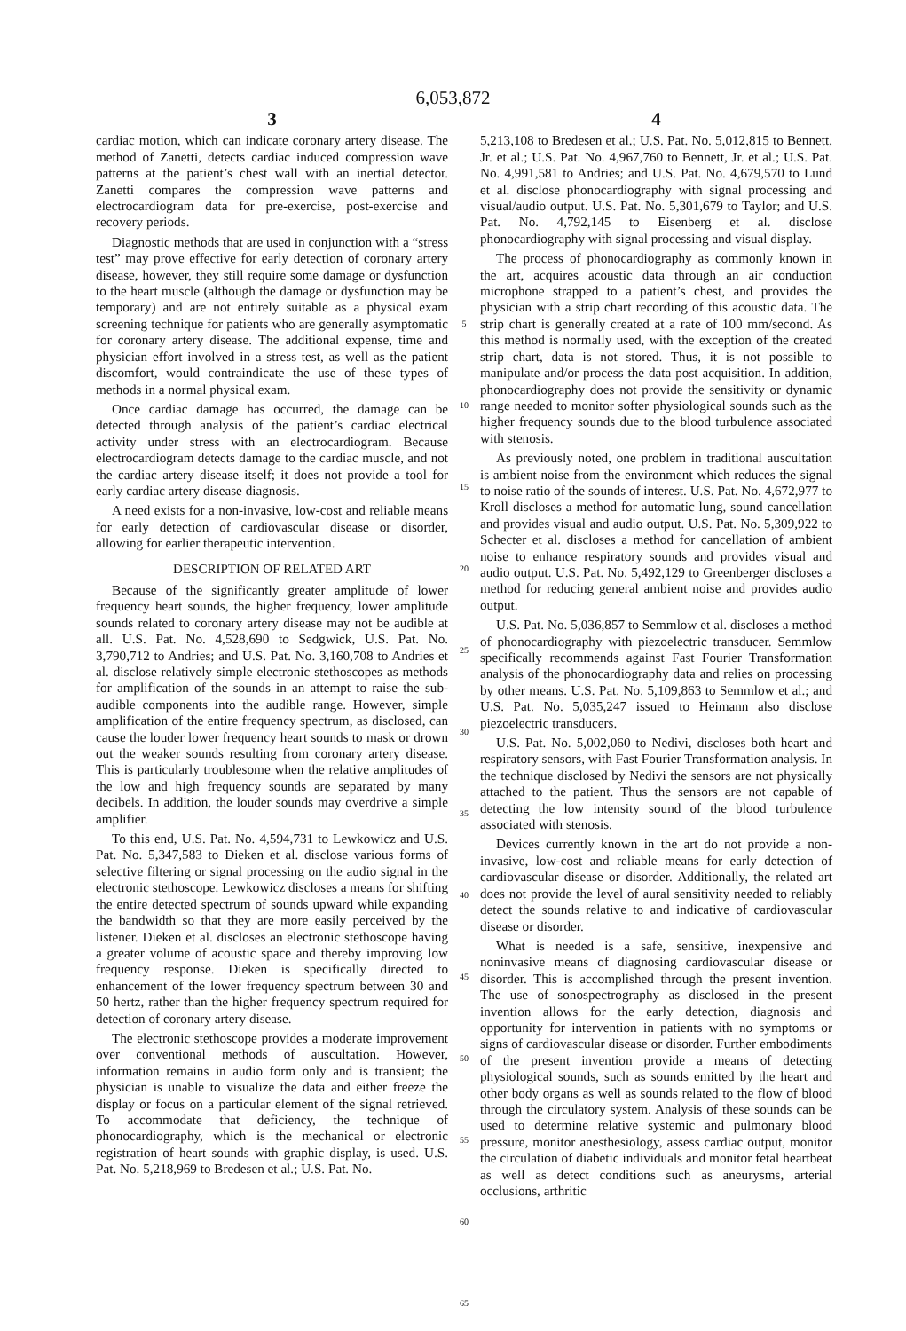6,053,872
3
cardiac motion, which can indicate coronary artery disease. The method of Zanetti, detects cardiac induced compression wave patterns at the patient’s chest wall with an inertial detector. Zanetti compares the compression wave patterns and electrocardiogram data for pre-exercise, post-exercise and recovery periods.
Diagnostic methods that are used in conjunction with a “stress test” may prove effective for early detection of coronary artery disease, however, they still require some damage or dysfunction to the heart muscle (although the damage or dysfunction may be temporary) and are not entirely suitable as a physical exam screening technique for patients who are generally asymptomatic for coronary artery disease. The additional expense, time and physician effort involved in a stress test, as well as the patient discomfort, would contraindicate the use of these types of methods in a normal physical exam.
Once cardiac damage has occurred, the damage can be detected through analysis of the patient’s cardiac electrical activity under stress with an electrocardiogram. Because electrocardiogram detects damage to the cardiac muscle, and not the cardiac artery disease itself; it does not provide a tool for early cardiac artery disease diagnosis.
A need exists for a non-invasive, low-cost and reliable means for early detection of cardiovascular disease or disorder, allowing for earlier therapeutic intervention.
DESCRIPTION OF RELATED ART
Because of the significantly greater amplitude of lower frequency heart sounds, the higher frequency, lower amplitude sounds related to coronary artery disease may not be audible at all. U.S. Pat. No. 4,528,690 to Sedgwick, U.S. Pat. No. 3,790,712 to Andries; and U.S. Pat. No. 3,160,708 to Andries et al. disclose relatively simple electronic stethoscopes as methods for amplification of the sounds in an attempt to raise the sub-audible components into the audible range. However, simple amplification of the entire frequency spectrum, as disclosed, can cause the louder lower frequency heart sounds to mask or drown out the weaker sounds resulting from coronary artery disease. This is particularly troublesome when the relative amplitudes of the low and high frequency sounds are separated by many decibels. In addition, the louder sounds may overdrive a simple amplifier.
To this end, U.S. Pat. No. 4,594,731 to Lewkowicz and U.S. Pat. No. 5,347,583 to Dieken et al. disclose various forms of selective filtering or signal processing on the audio signal in the electronic stethoscope. Lewkowicz discloses a means for shifting the entire detected spectrum of sounds upward while expanding the bandwidth so that they are more easily perceived by the listener. Dieken et al. discloses an electronic stethoscope having a greater volume of acoustic space and thereby improving low frequency response. Dieken is specifically directed to enhancement of the lower frequency spectrum between 30 and 50 hertz, rather than the higher frequency spectrum required for detection of coronary artery disease.
The electronic stethoscope provides a moderate improvement over conventional methods of auscultation. However, information remains in audio form only and is transient; the physician is unable to visualize the data and either freeze the display or focus on a particular element of the signal retrieved. To accommodate that deficiency, the technique of phonocardiography, which is the mechanical or electronic registration of heart sounds with graphic display, is used. U.S. Pat. No. 5,218,969 to Bredesen et al.; U.S. Pat. No.
5
10
15
20
25
30
35
40
45
50
55
60
65
4
5,213,108 to Bredesen et al.; U.S. Pat. No. 5,012,815 to Bennett, Jr. et al.; U.S. Pat. No. 4,967,760 to Bennett, Jr. et al.; U.S. Pat. No. 4,991,581 to Andries; and U.S. Pat. No. 4,679,570 to Lund et al. disclose phonocardiography with signal processing and visual/audio output. U.S. Pat. No. 5,301,679 to Taylor; and U.S. Pat. No. 4,792,145 to Eisenberg et al. disclose phonocardiography with signal processing and visual display.
The process of phonocardiography as commonly known in the art, acquires acoustic data through an air conduction microphone strapped to a patient’s chest, and provides the physician with a strip chart recording of this acoustic data. The strip chart is generally created at a rate of 100 mm/second. As this method is normally used, with the exception of the created strip chart, data is not stored. Thus, it is not possible to manipulate and/or process the data post acquisition. In addition, phonocardiography does not provide the sensitivity or dynamic range needed to monitor softer physiological sounds such as the higher frequency sounds due to the blood turbulence associated with stenosis.
As previously noted, one problem in traditional auscultation is ambient noise from the environment which reduces the signal to noise ratio of the sounds of interest. U.S. Pat. No. 4,672,977 to Kroll discloses a method for automatic lung, sound cancellation and provides visual and audio output. U.S. Pat. No. 5,309,922 to Schecter et al. discloses a method for cancellation of ambient noise to enhance respiratory sounds and provides visual and audio output. U.S. Pat. No. 5,492,129 to Greenberger discloses a method for reducing general ambient noise and provides audio output.
U.S. Pat. No. 5,036,857 to Semmlow et al. discloses a method of phonocardiography with piezoelectric transducer. Semmlow specifically recommends against Fast Fourier Transformation analysis of the phonocardiography data and relies on processing by other means. U.S. Pat. No. 5,109,863 to Semmlow et al.; and U.S. Pat. No. 5,035,247 issued to Heimann also disclose piezoelectric transducers.
U.S. Pat. No. 5,002,060 to Nedivi, discloses both heart and respiratory sensors, with Fast Fourier Transformation analysis. In the technique disclosed by Nedivi the sensors are not physically attached to the patient. Thus the sensors are not capable of detecting the low intensity sound of the blood turbulence associated with stenosis.
Devices currently known in the art do not provide a non-invasive, low-cost and reliable means for early detection of cardiovascular disease or disorder. Additionally, the related art does not provide the level of aural sensitivity needed to reliably detect the sounds relative to and indicative of cardiovascular disease or disorder.
What is needed is a safe, sensitive, inexpensive and noninvasive means of diagnosing cardiovascular disease or disorder. This is accomplished through the present invention. The use of sonospectrography as disclosed in the present invention allows for the early detection, diagnosis and opportunity for intervention in patients with no symptoms or signs of cardiovascular disease or disorder. Further embodiments of the present invention provide a means of detecting physiological sounds, such as sounds emitted by the heart and other body organs as well as sounds related to the flow of blood through the circulatory system. Analysis of these sounds can be used to determine relative systemic and pulmonary blood pressure, monitor anesthesiology, assess cardiac output, monitor the circulation of diabetic individuals and monitor fetal heartbeat as well as detect conditions such as aneurysms, arterial occlusions, arthritic